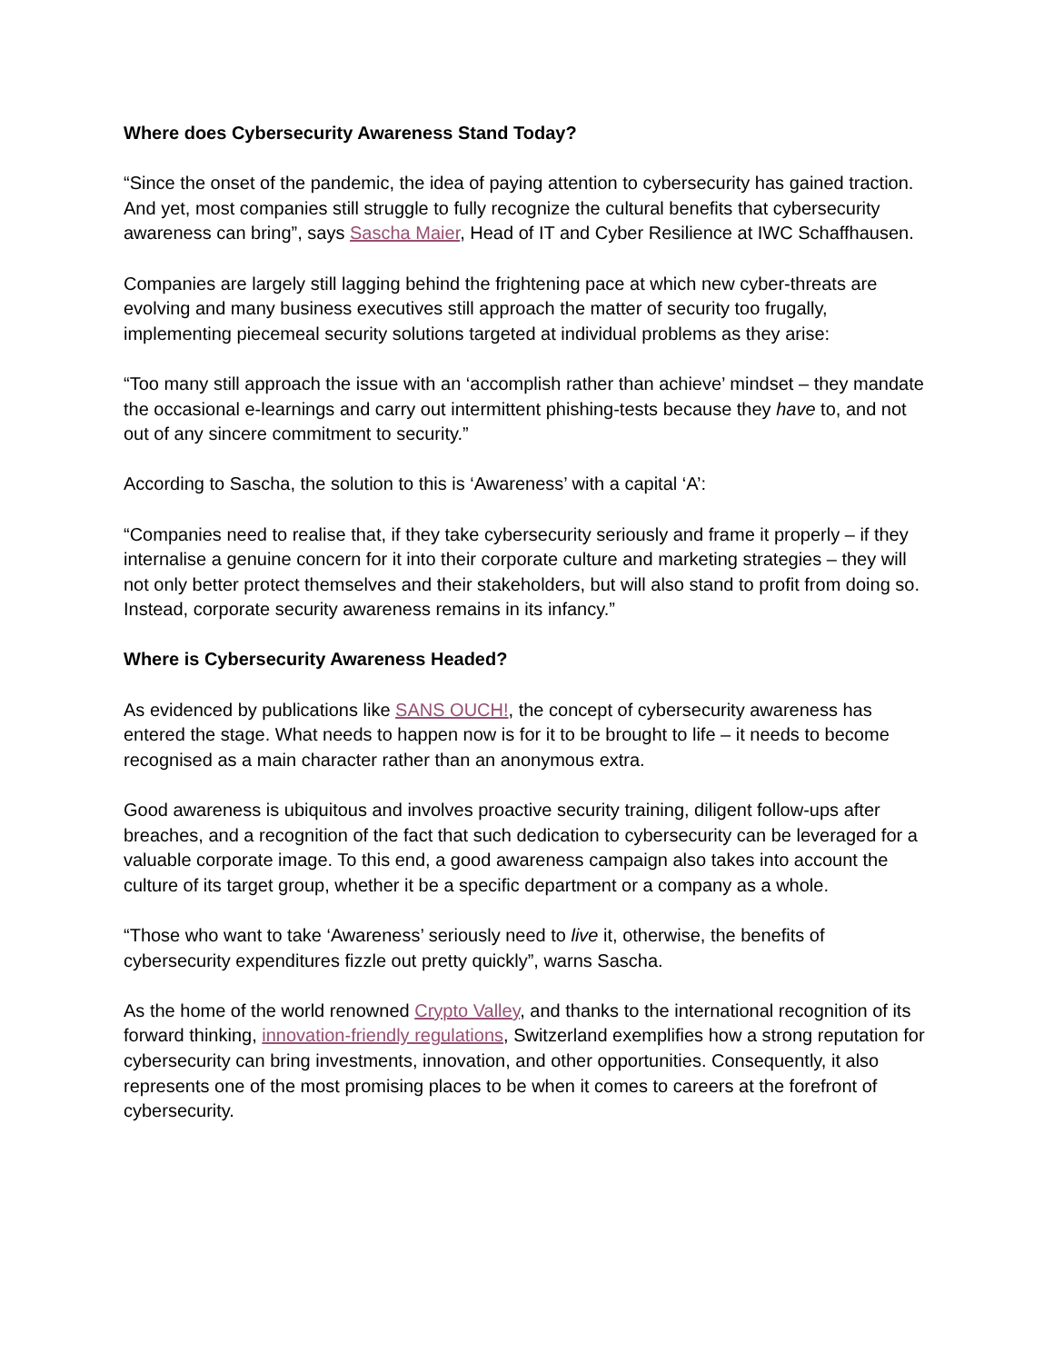Where does Cybersecurity Awareness Stand Today?
“Since the onset of the pandemic, the idea of paying attention to cybersecurity has gained traction. And yet, most companies still struggle to fully recognize the cultural benefits that cybersecurity awareness can bring”, says Sascha Maier, Head of IT and Cyber Resilience at IWC Schaffhausen.
Companies are largely still lagging behind the frightening pace at which new cyber-threats are evolving and many business executives still approach the matter of security too frugally, implementing piecemeal security solutions targeted at individual problems as they arise:
“Too many still approach the issue with an ‘accomplish rather than achieve’ mindset – they mandate the occasional e-learnings and carry out intermittent phishing-tests because they have to, and not out of any sincere commitment to security.”
According to Sascha, the solution to this is ‘Awareness’ with a capital ‘A’:
“Companies need to realise that, if they take cybersecurity seriously and frame it properly – if they internalise a genuine concern for it into their corporate culture and marketing strategies – they will not only better protect themselves and their stakeholders, but will also stand to profit from doing so. Instead, corporate security awareness remains in its infancy.”
Where is Cybersecurity Awareness Headed?
As evidenced by publications like SANS OUCH!, the concept of cybersecurity awareness has entered the stage. What needs to happen now is for it to be brought to life – it needs to become recognised as a main character rather than an anonymous extra.
Good awareness is ubiquitous and involves proactive security training, diligent follow-ups after breaches, and a recognition of the fact that such dedication to cybersecurity can be leveraged for a valuable corporate image. To this end, a good awareness campaign also takes into account the culture of its target group, whether it be a specific department or a company as a whole.
“Those who want to take ‘Awareness’ seriously need to live it, otherwise, the benefits of cybersecurity expenditures fizzle out pretty quickly”, warns Sascha.
As the home of the world renowned Crypto Valley, and thanks to the international recognition of its forward thinking, innovation-friendly regulations, Switzerland exemplifies how a strong reputation for cybersecurity can bring investments, innovation, and other opportunities. Consequently, it also represents one of the most promising places to be when it comes to careers at the forefront of cybersecurity.